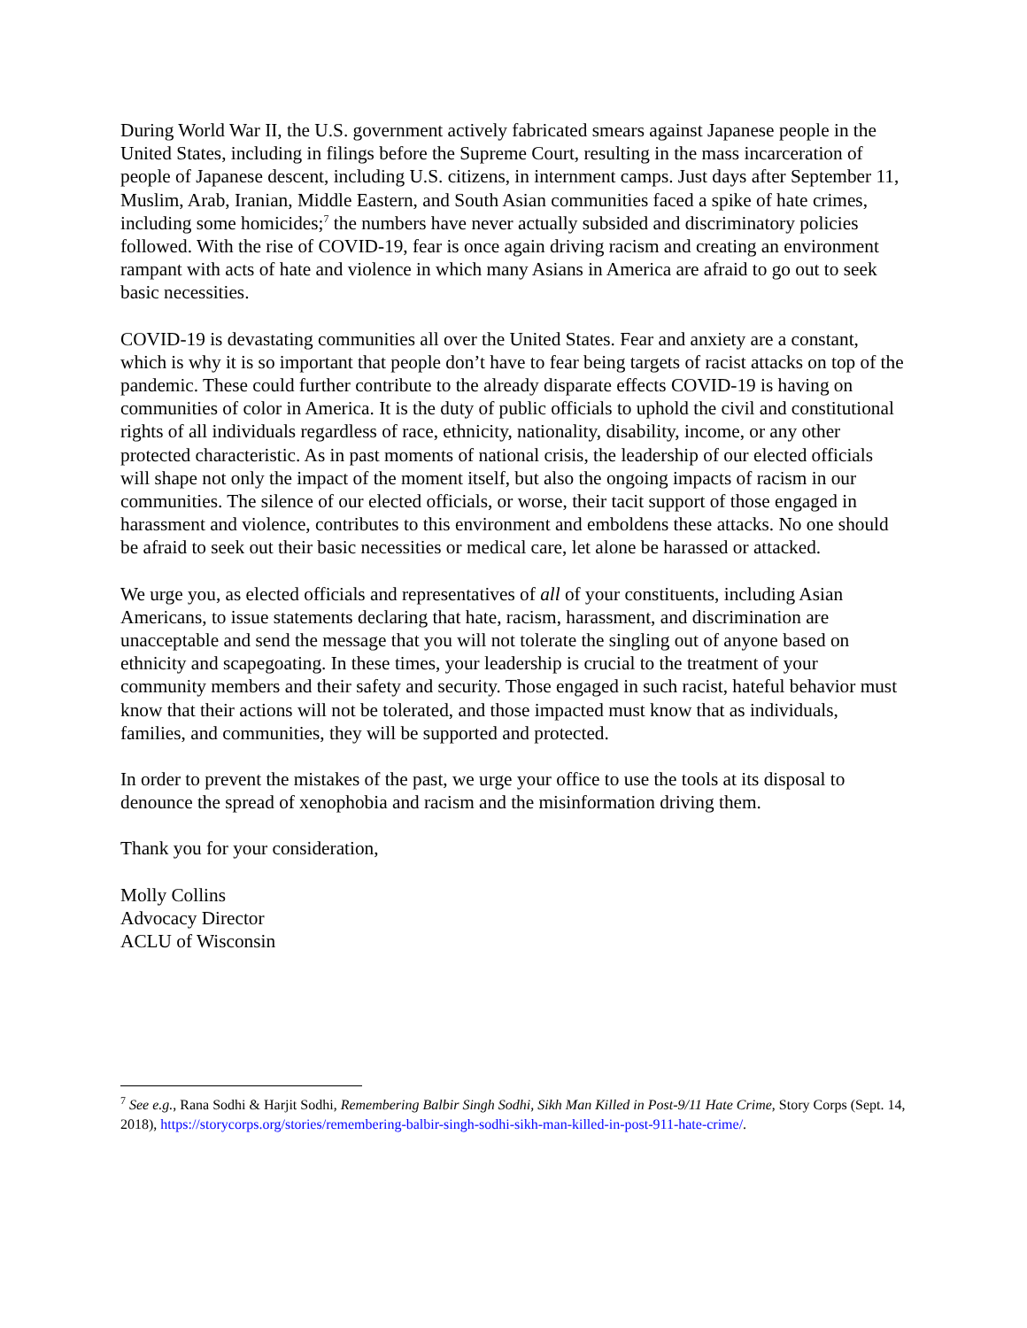During World War II, the U.S. government actively fabricated smears against Japanese people in the United States, including in filings before the Supreme Court, resulting in the mass incarceration of people of Japanese descent, including U.S. citizens, in internment camps. Just days after September 11, Muslim, Arab, Iranian, Middle Eastern, and South Asian communities faced a spike of hate crimes, including some homicides;<sup>7</sup> the numbers have never actually subsided and discriminatory policies followed. With the rise of COVID-19, fear is once again driving racism and creating an environment rampant with acts of hate and violence in which many Asians in America are afraid to go out to seek basic necessities.
COVID-19 is devastating communities all over the United States. Fear and anxiety are a constant, which is why it is so important that people don’t have to fear being targets of racist attacks on top of the pandemic. These could further contribute to the already disparate effects COVID-19 is having on communities of color in America. It is the duty of public officials to uphold the civil and constitutional rights of all individuals regardless of race, ethnicity, nationality, disability, income, or any other protected characteristic. As in past moments of national crisis, the leadership of our elected officials will shape not only the impact of the moment itself, but also the ongoing impacts of racism in our communities. The silence of our elected officials, or worse, their tacit support of those engaged in harassment and violence, contributes to this environment and emboldens these attacks. No one should be afraid to seek out their basic necessities or medical care, let alone be harassed or attacked.
We urge you, as elected officials and representatives of all of your constituents, including Asian Americans, to issue statements declaring that hate, racism, harassment, and discrimination are unacceptable and send the message that you will not tolerate the singling out of anyone based on ethnicity and scapegoating. In these times, your leadership is crucial to the treatment of your community members and their safety and security. Those engaged in such racist, hateful behavior must know that their actions will not be tolerated, and those impacted must know that as individuals, families, and communities, they will be supported and protected.
In order to prevent the mistakes of the past, we urge your office to use the tools at its disposal to denounce the spread of xenophobia and racism and the misinformation driving them.
Thank you for your consideration,
Molly Collins
Advocacy Director
ACLU of Wisconsin
<sup>7</sup> See e.g., Rana Sodhi & Harjit Sodhi, Remembering Balbir Singh Sodhi, Sikh Man Killed in Post-9/11 Hate Crime, Story Corps (Sept. 14, 2018), https://storycorps.org/stories/remembering-balbir-singh-sodhi-sikh-man-killed-in-post-911-hate-crime/.